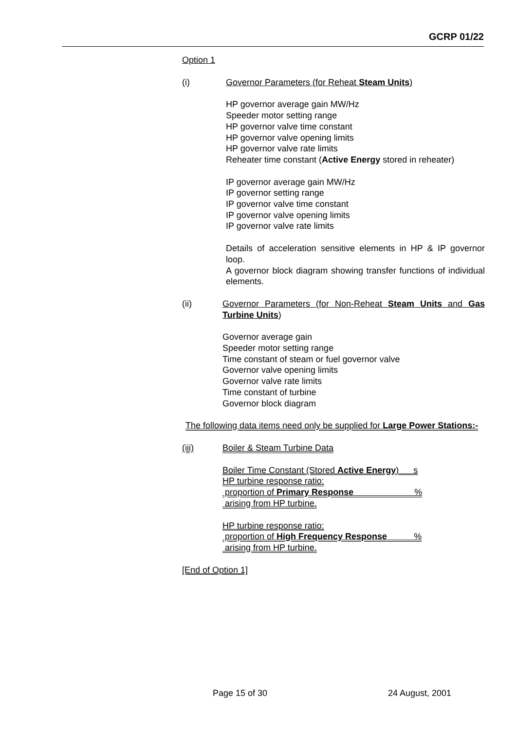GCRP 01/22
Option 1
(i) Governor Parameters (for Reheat Steam Units)
HP governor average gain MW/Hz
Speeder motor setting range
HP governor valve time constant
HP governor valve opening limits
HP governor valve rate limits
Reheater time constant (Active Energy stored in reheater)
IP governor average gain MW/Hz
IP governor setting range
IP governor valve time constant
IP governor valve opening limits
IP governor valve rate limits
Details of acceleration sensitive elements in HP & IP governor loop.
A governor block diagram showing transfer functions of individual elements.
(ii) Governor Parameters (for Non-Reheat Steam Units and Gas Turbine Units)
Governor average gain
Speeder motor setting range
Time constant of steam or fuel governor valve
Governor valve opening limits
Governor valve rate limits
Time constant of turbine
Governor block diagram
The following data items need only be supplied for Large Power Stations:-
(iii) Boiler & Steam Turbine Data
Boiler Time Constant (Stored Active Energy) s
HP turbine response ratio:
proportion of Primary Response %
arising from HP turbine.
HP turbine response ratio:
proportion of High Frequency Response %
arising from HP turbine.
[End of Option 1]
Page 15 of 30 24 August, 2001